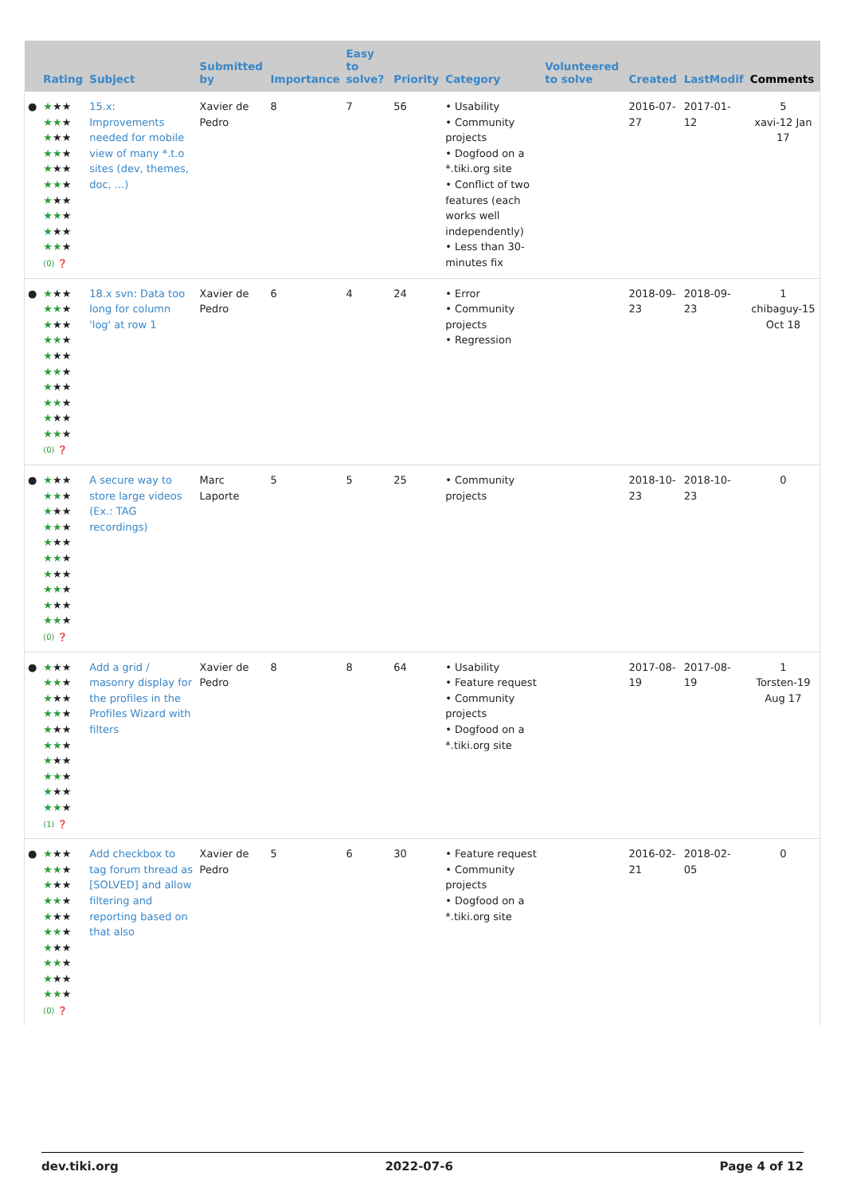| | Rating | Subject | Submitted by | Importance | Easy to solve? | Priority | Category | Volunteered to solve | Created | LastModif | Comments |
| --- | --- | --- | --- | --- | --- | --- | --- | --- | --- | --- | --- |
| ● | ★ ★★ ★★ ★ ★ ★★ ★★ ★ ★ ★★ ★★ ★ ★ ★★ ★★ ★ ★ ★★ ★★ ★ (0) ❓ | 15.x: Improvements needed for mobile view of many *.t.o sites (dev, themes, doc, ...) | Xavier de Pedro | 8 | 7 | 56 | • Usability • Community projects • Dogfood on a *.tiki.org site • Conflict of two features (each works well independently) • Less than 30-minutes fix | | 2016-07-27 | 2017-01-12 | 5 xavi-12 Jan 17 |
| ● | ★ ★★ ★★ ★ ★ ★★ ★★ ★ ★ ★★ ★★ ★ ★ ★★ ★★ ★ ★ ★★ ★★ ★ (0) ❓ | 18.x svn: Data too long for column 'log' at row 1 | Xavier de Pedro | 6 | 4 | 24 | • Error • Community projects • Regression | | 2018-09-23 | 2018-09-23 | 1 chibaguy-15 Oct 18 |
| ● | ★ ★★ ★★ ★ ★ ★★ ★★ ★ ★ ★★ ★★ ★ ★ ★★ ★★ ★ ★ ★★ ★★ ★ (0) ❓ | A secure way to store large videos (Ex.: TAG recordings) | Marc Laporte | 5 | 5 | 25 | • Community projects | | 2018-10-23 | 2018-10-23 | 0 |
| ● | ★ ★★ ★★ ★ ★ ★★ ★★ ★ ★ ★★ ★★ ★ ★ ★★ ★★ ★ ★ ★★ ★★ ★ (1) ❓ | Add a grid / masonry display for the profiles in the Profiles Wizard with filters | Xavier de Pedro | 8 | 8 | 64 | • Usability • Feature request • Community projects • Dogfood on a *.tiki.org site | | 2017-08-19 | 2017-08-19 | 1 Torsten-19 Aug 17 |
| ● | ★ ★★ ★★ ★ ★ ★★ ★★ ★ ★ ★★ ★★ ★ ★ ★★ ★★ ★ ★ ★★ ★★ ★ (0) ❓ | Add checkbox to tag forum thread as [SOLVED] and allow filtering and reporting based on that also | Xavier de Pedro | 5 | 6 | 30 | • Feature request • Community projects • Dogfood on a *.tiki.org site | | 2016-02-21 | 2018-02-05 | 0 |
dev.tiki.org 2022-07-6 Page 4 of 12